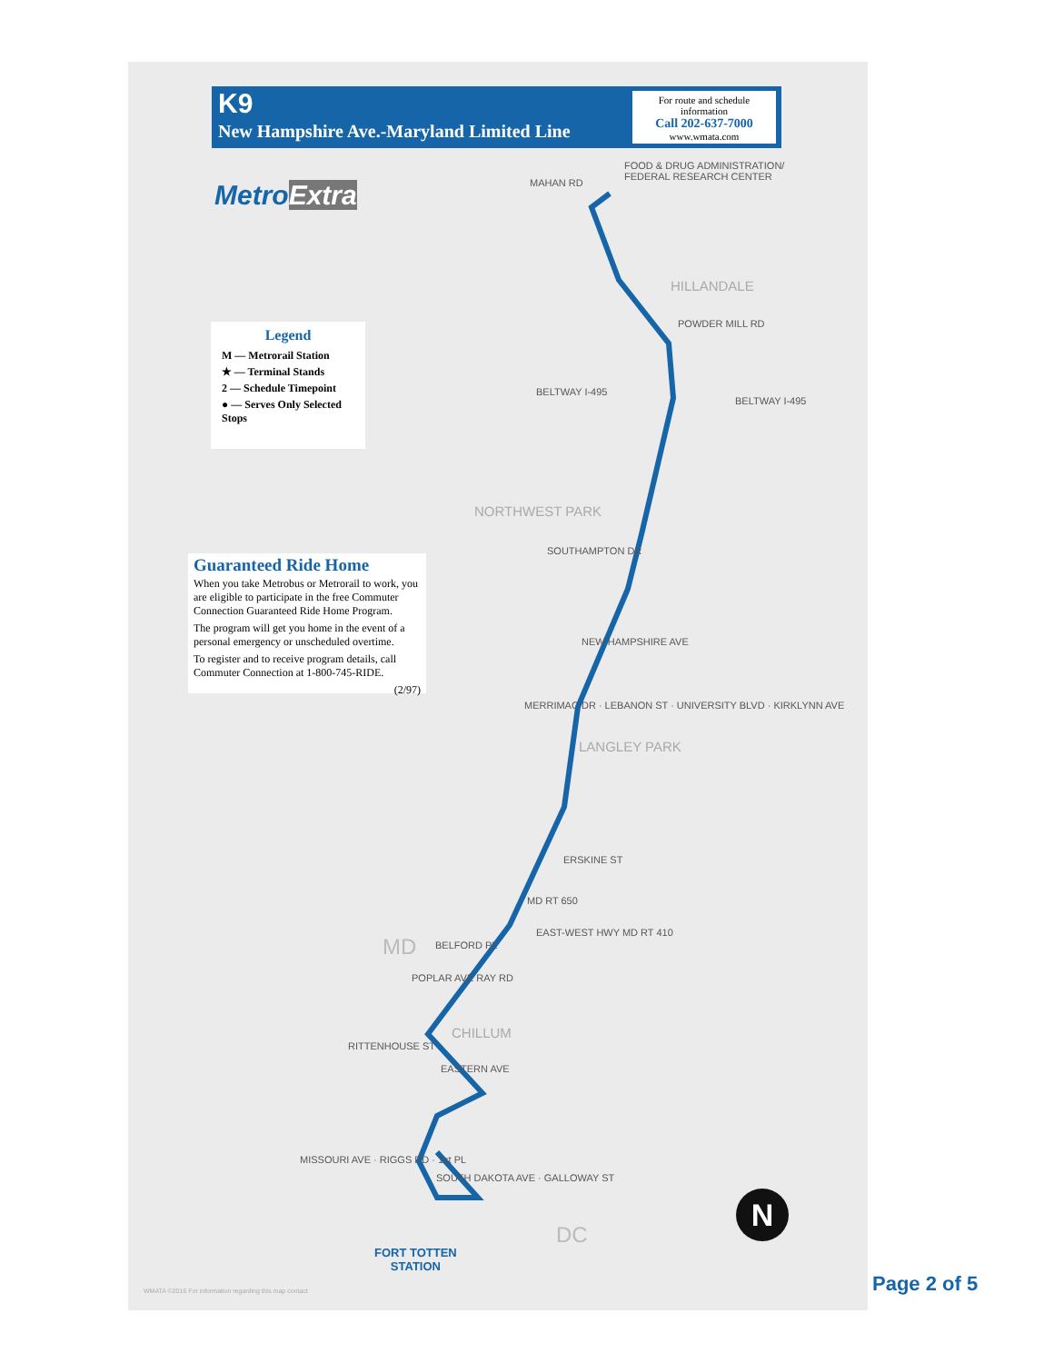K9
New Hampshire Ave.-Maryland Limited Line
For route and schedule information
Call 202-637-7000
www.wmata.com
MetroExtra
Legend
M — Metrorail Station
★ — Terminal Stands
2 — Schedule Timepoint
● — Serves Only Selected Stops
Guaranteed Ride Home
When you take Metrobus or Metrorail to work, you are eligible to participate in the free Commuter Connection Guaranteed Ride Home Program.
The program will get you home in the event of a personal emergency or unscheduled overtime.
To register and to receive program details, call Commuter Connection at 1-800-745-RIDE.
(2/97)
FOOD & DRUG ADMINISTRATION/
FEDERAL RESEARCH CENTER
MAHAN RD
HILLANDALE
POWDER MILL RD
BELTWAY I-495
BELTWAY I-495
NORTHWEST PARK
SOUTHAMPTON DR
NEW HAMPSHIRE AVE
LANGLEY PARK
MERRIMAC DR · LEBANON ST · UNIVERSITY BLVD · KIRKLYNN AVE
ERSKINE ST
MD RT 650
EAST-WEST HWY MD RT 410
MD BELFORD PL
POPLAR AVE RAY RD
CHILLUM
RITTENHOUSE ST
EASTERN AVE
MISSOURI AVE · RIGGS RD · 1st PL
SOUTH DAKOTA AVE · GALLOWAY ST
DC
FORT TOTTEN
STATION
N
WMATA ©2016 For information regarding this map contact
Page 2 of 5